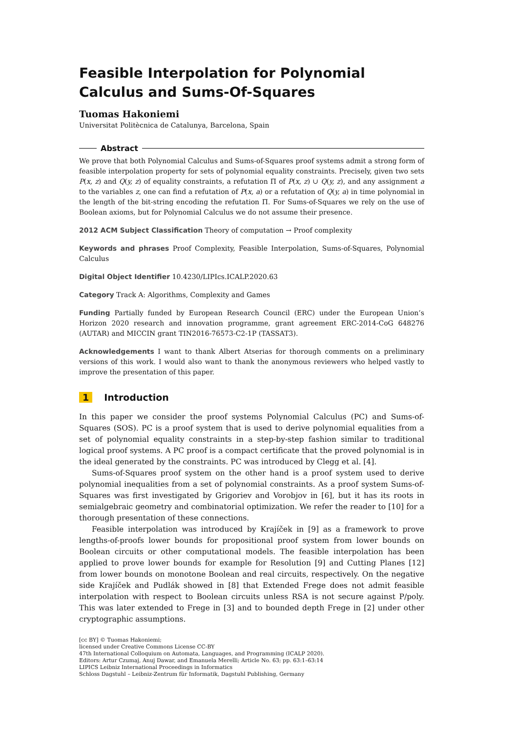Feasible Interpolation for Polynomial Calculus and Sums-Of-Squares
Tuomas Hakoniemi
Universitat Politècnica de Catalunya, Barcelona, Spain
Abstract
We prove that both Polynomial Calculus and Sums-of-Squares proof systems admit a strong form of feasible interpolation property for sets of polynomial equality constraints. Precisely, given two sets P(x, z) and Q(y, z) of equality constraints, a refutation Π of P(x, z) ∪ Q(y, z), and any assignment a to the variables z, one can find a refutation of P(x, a) or a refutation of Q(y, a) in time polynomial in the length of the bit-string encoding the refutation Π. For Sums-of-Squares we rely on the use of Boolean axioms, but for Polynomial Calculus we do not assume their presence.
2012 ACM Subject Classification Theory of computation → Proof complexity
Keywords and phrases Proof Complexity, Feasible Interpolation, Sums-of-Squares, Polynomial Calculus
Digital Object Identifier 10.4230/LIPIcs.ICALP.2020.63
Category Track A: Algorithms, Complexity and Games
Funding Partially funded by European Research Council (ERC) under the European Union’s Horizon 2020 research and innovation programme, grant agreement ERC-2014-CoG 648276 (AUTAR) and MICCIN grant TIN2016-76573-C2-1P (TASSAT3).
Acknowledgements I want to thank Albert Atserias for thorough comments on a preliminary versions of this work. I would also want to thank the anonymous reviewers who helped vastly to improve the presentation of this paper.
1 Introduction
In this paper we consider the proof systems Polynomial Calculus (PC) and Sums-of-Squares (SOS). PC is a proof system that is used to derive polynomial equalities from a set of polynomial equality constraints in a step-by-step fashion similar to traditional logical proof systems. A PC proof is a compact certificate that the proved polynomial is in the ideal generated by the constraints. PC was introduced by Clegg et al. [4].
Sums-of-Squares proof system on the other hand is a proof system used to derive polynomial inequalities from a set of polynomial constraints. As a proof system Sums-of-Squares was first investigated by Grigoriev and Vorobjov in [6], but it has its roots in semialgebraic geometry and combinatorial optimization. We refer the reader to [10] for a thorough presentation of these connections.
Feasible interpolation was introduced by Krajíček in [9] as a framework to prove lengths-of-proofs lower bounds for propositional proof system from lower bounds on Boolean circuits or other computational models. The feasible interpolation has been applied to prove lower bounds for example for Resolution [9] and Cutting Planes [12] from lower bounds on monotone Boolean and real circuits, respectively. On the negative side Krajíček and Pudlák showed in [8] that Extended Frege does not admit feasible interpolation with respect to Boolean circuits unless RSA is not secure against P/poly. This was later extended to Frege in [3] and to bounded depth Frege in [2] under other cryptographic assumptions.
[cc BY] © Tuomas Hakoniemi;
licensed under Creative Commons License CC-BY
47th International Colloquium on Automata, Languages, and Programming (ICALP 2020).
Editors: Artur Czumaj, Anuj Dawar, and Emanuela Merelli; Article No. 63; pp. 63:1–63:14
LIPICS Leibniz International Proceedings in Informatics
Schloss Dagstuhl – Leibniz-Zentrum für Informatik, Dagstuhl Publishing, Germany